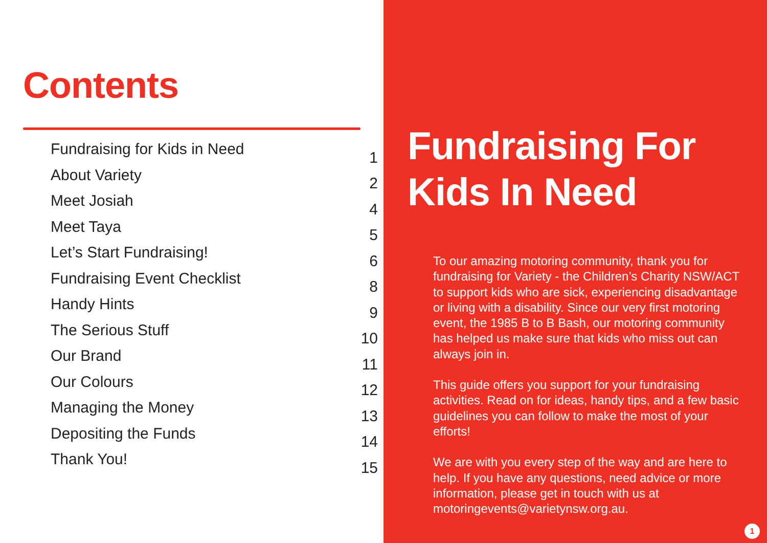Contents
| Fundraising for Kids in Need | 1 |
| About Variety | 2 |
| Meet Josiah | 4 |
| Meet Taya | 5 |
| Let’s Start Fundraising! | 6 |
| Fundraising Event Checklist | 8 |
| Handy Hints | 9 |
| The Serious Stuff | 10 |
| Our Brand | 11 |
| Our Colours | 12 |
| Managing the Money | 13 |
| Depositing the Funds | 14 |
| Thank You! | 15 |
Fundraising For
Kids In Need
To our amazing motoring community, thank you for fundraising for Variety - the Children’s Charity NSW/ACT to support kids who are sick, experiencing disadvantage or living with a disability. Since our very first motoring event, the 1985 B to B Bash, our motoring community has helped us make sure that kids who miss out can always join in.
This guide offers you support for your fundraising activities. Read on for ideas, handy tips, and a few basic guidelines you can follow to make the most of your efforts!
We are with you every step of the way and are here to help. If you have any questions, need advice or more information, please get in touch with us at motoringevents@varietynsw.org.au.
1